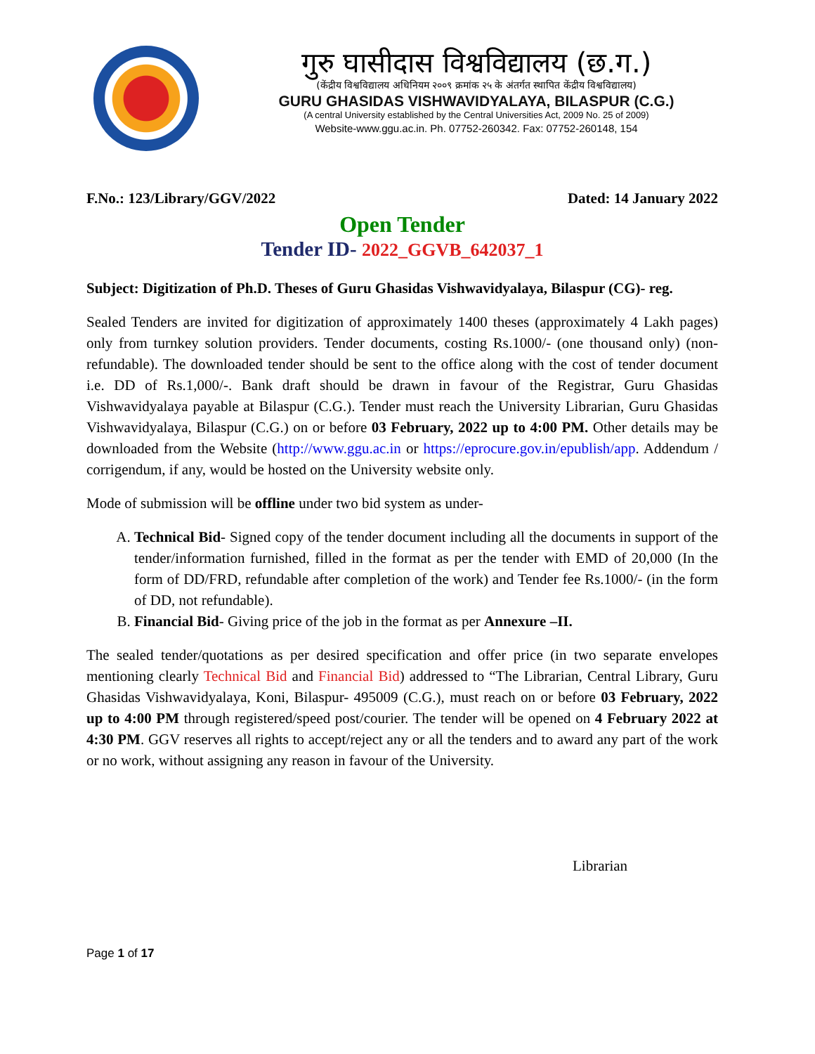गुरु घासीदास विश्वविद्यालय (छ.ग.)
(केंद्रीय विश्वविद्यालय अधिनियम २००९ क्रमांक २५ के अंतर्गत स्थापित केंद्रीय विश्वविद्यालय)
GURU GHASIDAS VISHWAVIDYALAYA, BILASPUR (C.G.)
(A central University established by the Central Universities Act, 2009 No. 25 of 2009)
Website-www.ggu.ac.in. Ph. 07752-260342. Fax: 07752-260148, 154
F.No.: 123/Library/GGV/2022 Dated: 14 January 2022
Open Tender
Tender ID- 2022_GGVB_642037_1
Subject: Digitization of Ph.D. Theses of Guru Ghasidas Vishwavidyalaya, Bilaspur (CG)- reg.
Sealed Tenders are invited for digitization of approximately 1400 theses (approximately 4 Lakh pages) only from turnkey solution providers. Tender documents, costing Rs.1000/- (one thousand only) (non-refundable). The downloaded tender should be sent to the office along with the cost of tender document i.e. DD of Rs.1,000/-. Bank draft should be drawn in favour of the Registrar, Guru Ghasidas Vishwavidyalaya payable at Bilaspur (C.G.). Tender must reach the University Librarian, Guru Ghasidas Vishwavidyalaya, Bilaspur (C.G.) on or before 03 February, 2022 up to 4:00 PM. Other details may be downloaded from the Website (http://www.ggu.ac.in or https://eprocure.gov.in/epublish/app. Addendum / corrigendum, if any, would be hosted on the University website only.
Mode of submission will be offline under two bid system as under-
A. Technical Bid- Signed copy of the tender document including all the documents in support of the tender/information furnished, filled in the format as per the tender with EMD of 20,000 (In the form of DD/FRD, refundable after completion of the work) and Tender fee Rs.1000/- (in the form of DD, not refundable).
B. Financial Bid- Giving price of the job in the format as per Annexure –II.
The sealed tender/quotations as per desired specification and offer price (in two separate envelopes mentioning clearly Technical Bid and Financial Bid) addressed to “The Librarian, Central Library, Guru Ghasidas Vishwavidyalaya, Koni, Bilaspur- 495009 (C.G.), must reach on or before 03 February, 2022 up to 4:00 PM through registered/speed post/courier. The tender will be opened on 4 February 2022 at 4:30 PM. GGV reserves all rights to accept/reject any or all the tenders and to award any part of the work or no work, without assigning any reason in favour of the University.
Librarian
Page 1 of 17